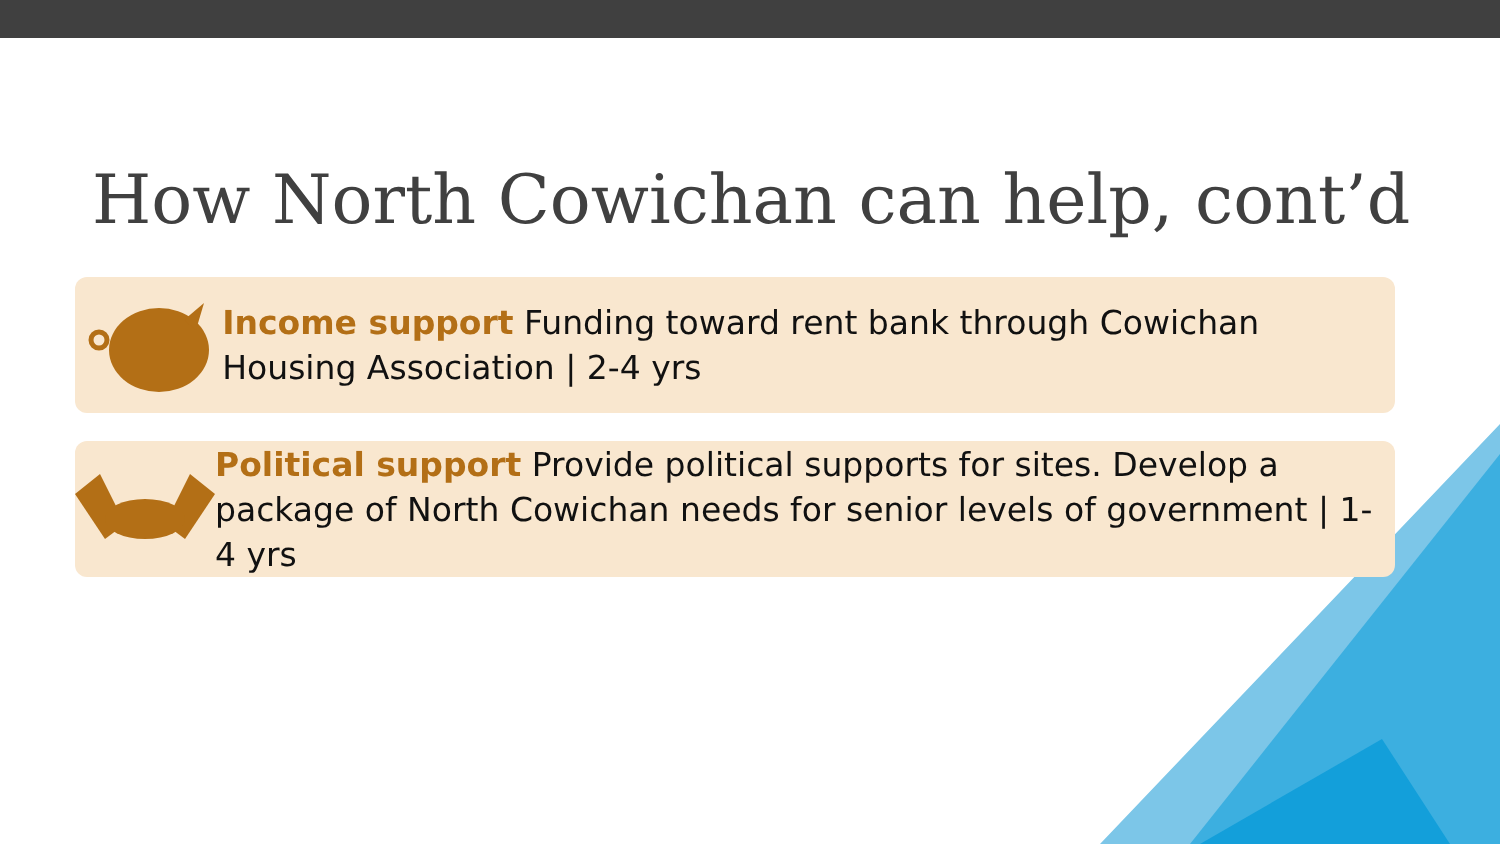How North Cowichan can help, cont’d
Income support Funding toward rent bank through Cowichan Housing Association | 2-4 yrs
Political support Provide political supports for sites. Develop a package of North Cowichan needs for senior levels of government | 1-4 yrs